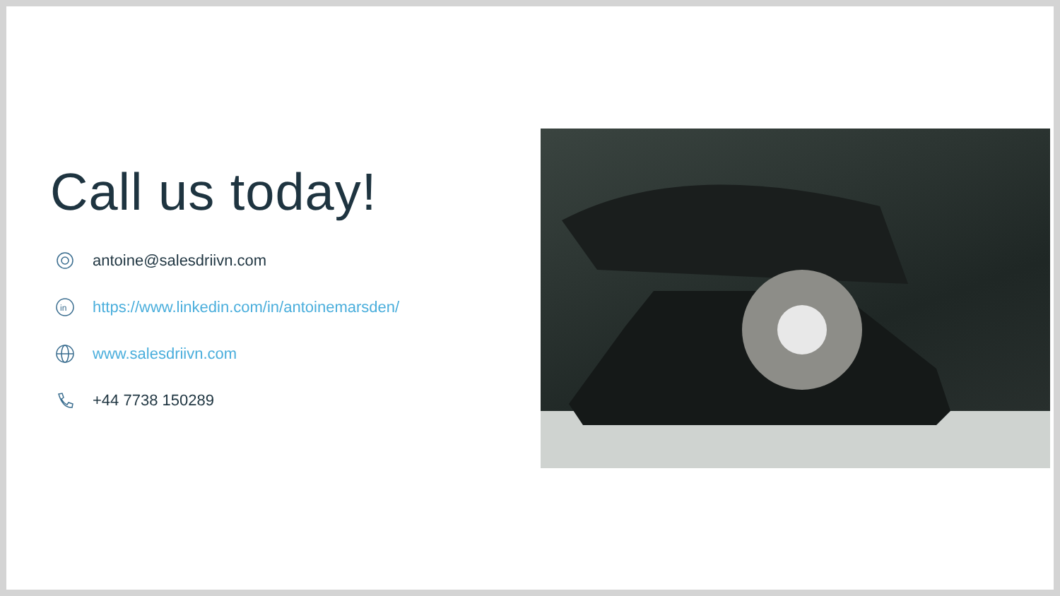Call us today!
antoine@salesdriivn.com
in
https://www.linkedin.com/in/antoinemarsden/
www.salesdriivn.com
+44 7738 150289